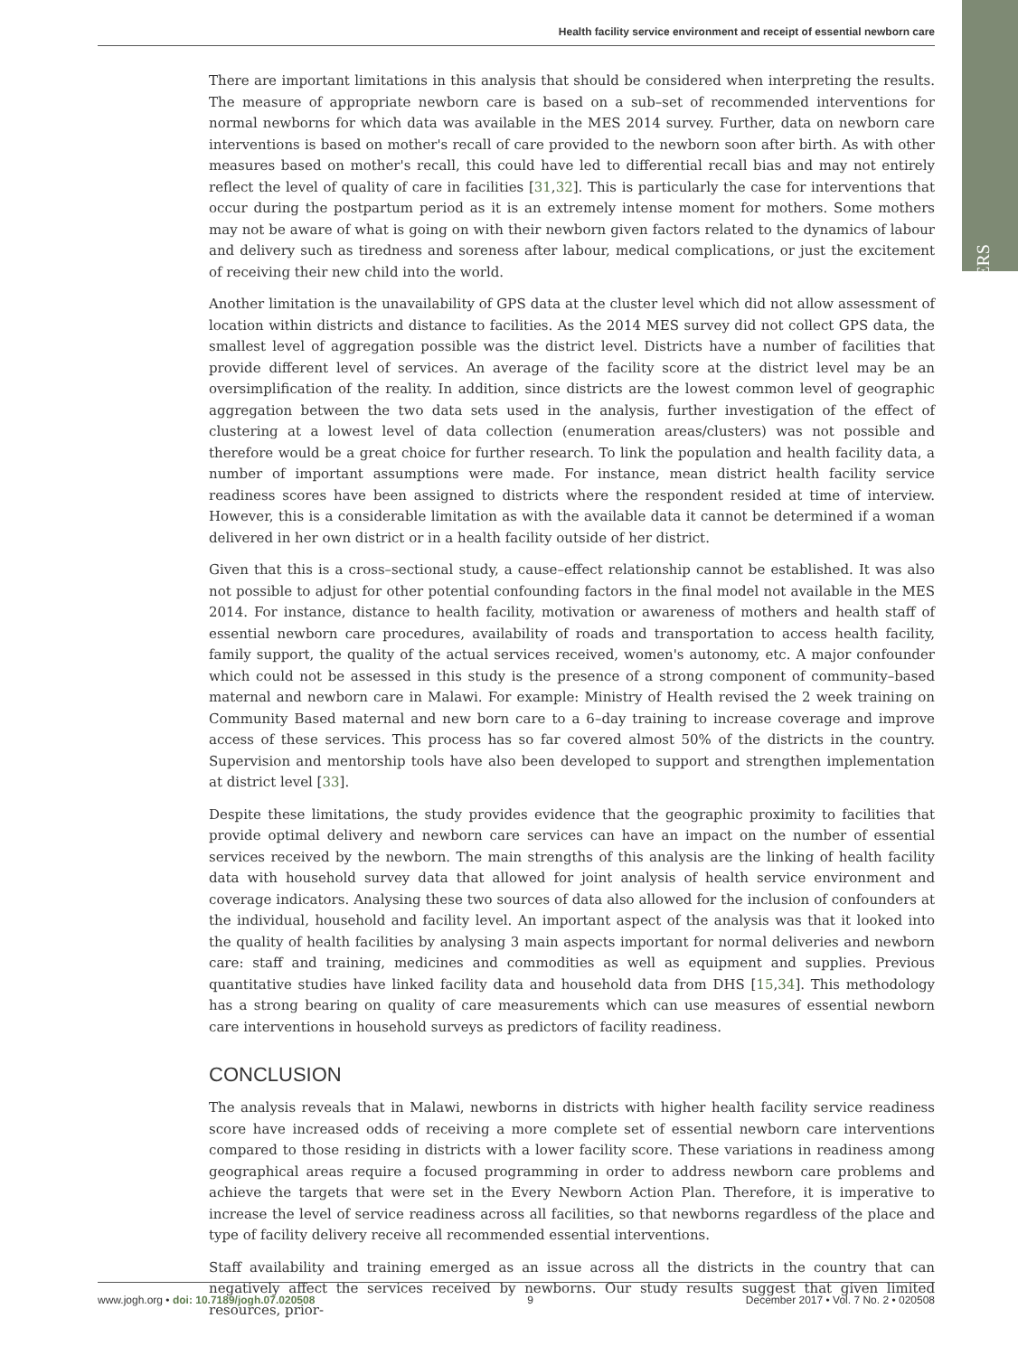Health facility service environment and receipt of essential newborn care
PAPERS
There are important limitations in this analysis that should be considered when interpreting the results. The measure of appropriate newborn care is based on a sub–set of recommended interventions for normal newborns for which data was available in the MES 2014 survey. Further, data on newborn care interventions is based on mother's recall of care provided to the newborn soon after birth. As with other measures based on mother's recall, this could have led to differential recall bias and may not entirely reflect the level of quality of care in facilities [31,32]. This is particularly the case for interventions that occur during the postpartum period as it is an extremely intense moment for mothers. Some mothers may not be aware of what is going on with their newborn given factors related to the dynamics of labour and delivery such as tiredness and soreness after labour, medical complications, or just the excitement of receiving their new child into the world.
Another limitation is the unavailability of GPS data at the cluster level which did not allow assessment of location within districts and distance to facilities. As the 2014 MES survey did not collect GPS data, the smallest level of aggregation possible was the district level. Districts have a number of facilities that provide different level of services. An average of the facility score at the district level may be an oversimplification of the reality. In addition, since districts are the lowest common level of geographic aggregation between the two data sets used in the analysis, further investigation of the effect of clustering at a lowest level of data collection (enumeration areas/clusters) was not possible and therefore would be a great choice for further research. To link the population and health facility data, a number of important assumptions were made. For instance, mean district health facility service readiness scores have been assigned to districts where the respondent resided at time of interview. However, this is a considerable limitation as with the available data it cannot be determined if a woman delivered in her own district or in a health facility outside of her district.
Given that this is a cross–sectional study, a cause–effect relationship cannot be established. It was also not possible to adjust for other potential confounding factors in the final model not available in the MES 2014. For instance, distance to health facility, motivation or awareness of mothers and health staff of essential newborn care procedures, availability of roads and transportation to access health facility, family support, the quality of the actual services received, women's autonomy, etc. A major confounder which could not be assessed in this study is the presence of a strong component of community–based maternal and newborn care in Malawi. For example: Ministry of Health revised the 2 week training on Community Based maternal and new born care to a 6–day training to increase coverage and improve access of these services. This process has so far covered almost 50% of the districts in the country. Supervision and mentorship tools have also been developed to support and strengthen implementation at district level [33].
Despite these limitations, the study provides evidence that the geographic proximity to facilities that provide optimal delivery and newborn care services can have an impact on the number of essential services received by the newborn. The main strengths of this analysis are the linking of health facility data with household survey data that allowed for joint analysis of health service environment and coverage indicators. Analysing these two sources of data also allowed for the inclusion of confounders at the individual, household and facility level. An important aspect of the analysis was that it looked into the quality of health facilities by analysing 3 main aspects important for normal deliveries and newborn care: staff and training, medicines and commodities as well as equipment and supplies. Previous quantitative studies have linked facility data and household data from DHS [15,34]. This methodology has a strong bearing on quality of care measurements which can use measures of essential newborn care interventions in household surveys as predictors of facility readiness.
CONCLUSION
The analysis reveals that in Malawi, newborns in districts with higher health facility service readiness score have increased odds of receiving a more complete set of essential newborn care interventions compared to those residing in districts with a lower facility score. These variations in readiness among geographical areas require a focused programming in order to address newborn care problems and achieve the targets that were set in the Every Newborn Action Plan. Therefore, it is imperative to increase the level of service readiness across all facilities, so that newborns regardless of the place and type of facility delivery receive all recommended essential interventions.
Staff availability and training emerged as an issue across all the districts in the country that can negatively affect the services received by newborns. Our study results suggest that given limited resources, prior-
www.jogh.org • doi: 10.7189/jogh.07.020508 9 December 2017 • Vol. 7 No. 2 • 020508